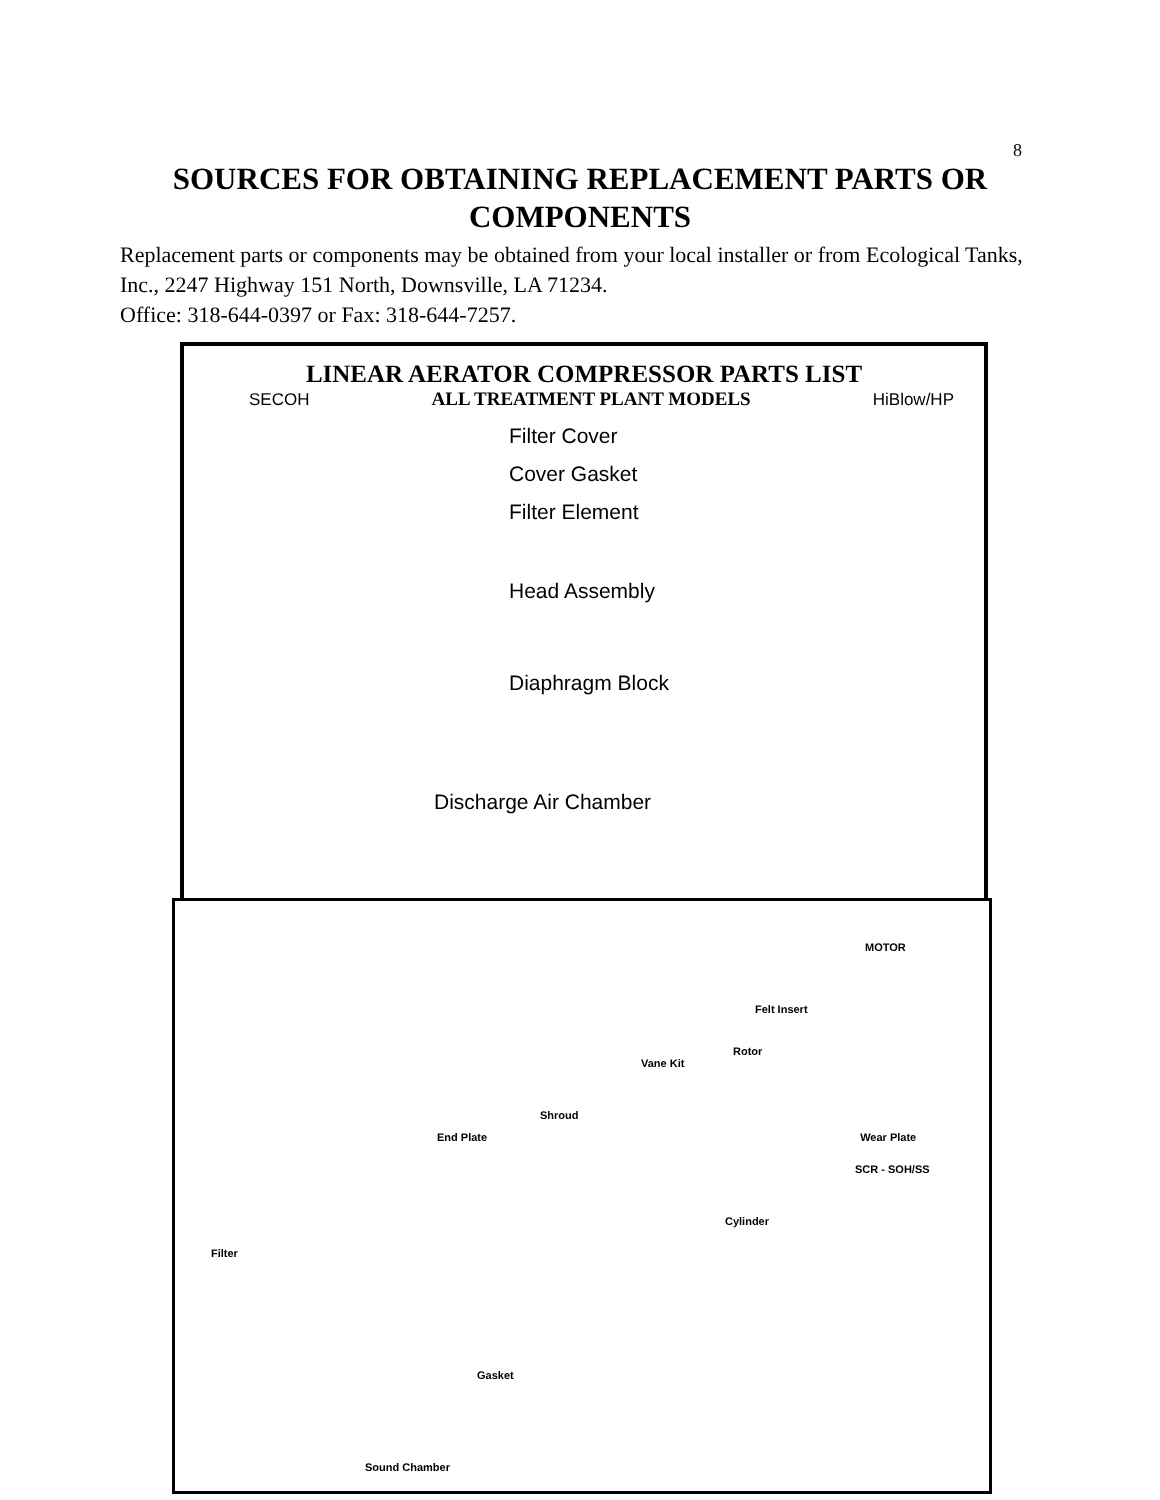8
SOURCES FOR OBTAINING REPLACEMENT PARTS OR COMPONENTS
Replacement parts or components may be obtained from your local installer or from Ecological Tanks, Inc., 2247 Highway 151 North, Downsville, LA 71234.
Office: 318-644-0397 or Fax: 318-644-7257.
LINEAR AERATOR COMPRESSOR PARTS LIST
SECOH ALL TREATMENT PLANT MODELS HiBlow/HP
Filter Cover
Cover Gasket
Filter Element
Head Assembly
Diaphragm Block
Discharge Air Chamber
MOTOR
Felt Insert
Rotor
Vane Kit
Shroud
End Plate Wear Plate
SCR - SOH/SS
Cylinder
Filter
Gasket
Sound Chamber